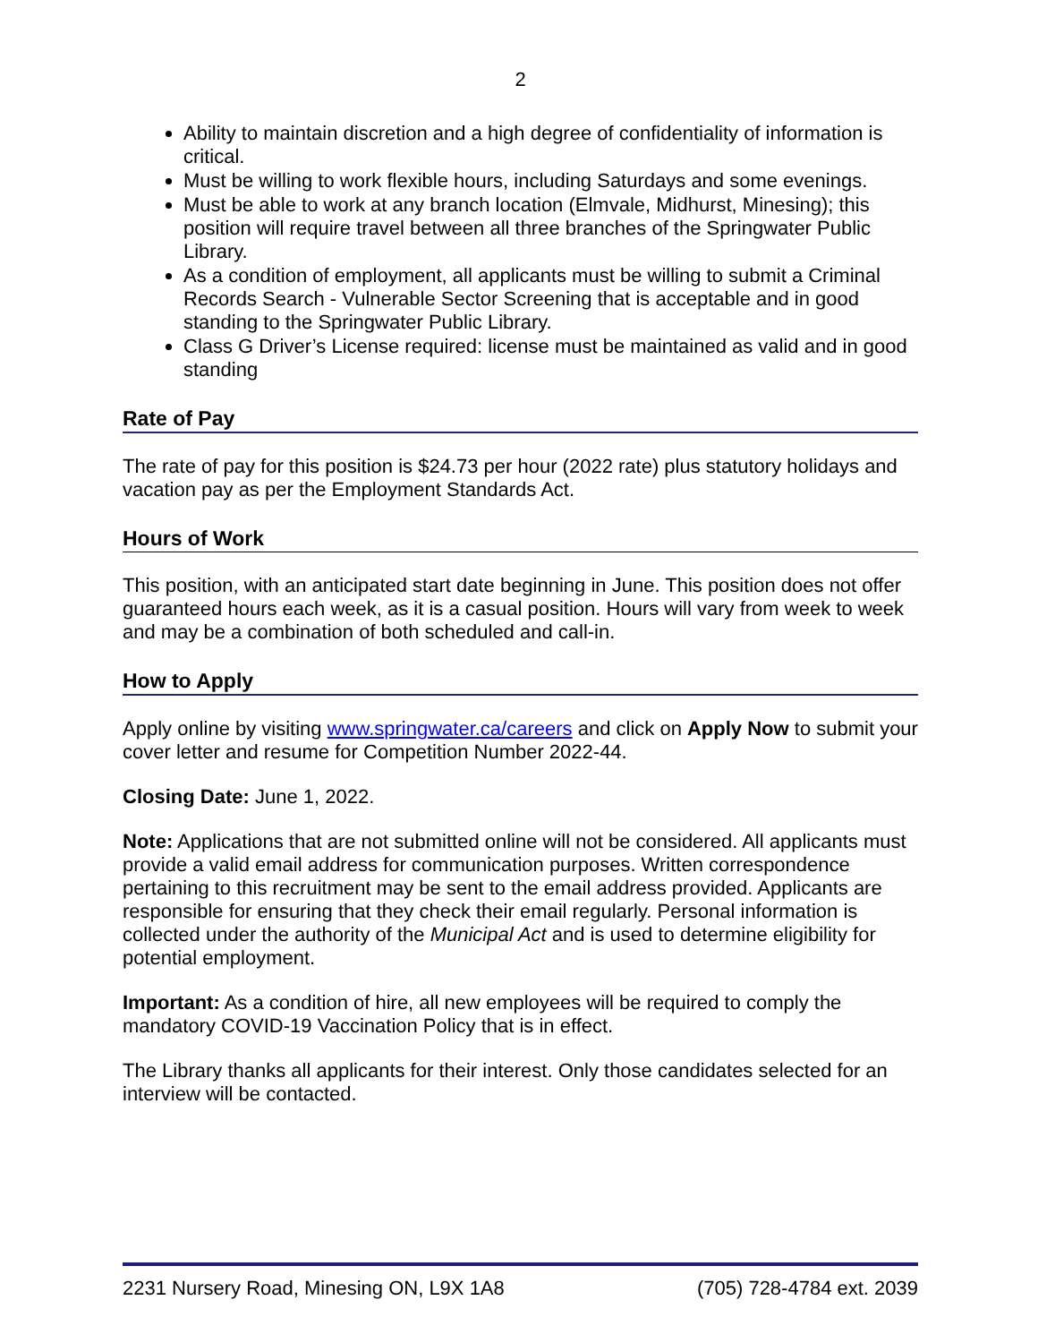2
Ability to maintain discretion and a high degree of confidentiality of information is critical.
Must be willing to work flexible hours, including Saturdays and some evenings.
Must be able to work at any branch location (Elmvale, Midhurst, Minesing); this position will require travel between all three branches of the Springwater Public Library.
As a condition of employment, all applicants must be willing to submit a Criminal Records Search - Vulnerable Sector Screening that is acceptable and in good standing to the Springwater Public Library.
Class G Driver’s License required: license must be maintained as valid and in good standing
Rate of Pay
The rate of pay for this position is $24.73 per hour (2022 rate) plus statutory holidays and vacation pay as per the Employment Standards Act.
Hours of Work
This position, with an anticipated start date beginning in June. This position does not offer guaranteed hours each week, as it is a casual position. Hours will vary from week to week and may be a combination of both scheduled and call-in.
How to Apply
Apply online by visiting www.springwater.ca/careers and click on Apply Now to submit your cover letter and resume for Competition Number 2022-44.
Closing Date: June 1, 2022.
Note: Applications that are not submitted online will not be considered. All applicants must provide a valid email address for communication purposes. Written correspondence pertaining to this recruitment may be sent to the email address provided. Applicants are responsible for ensuring that they check their email regularly. Personal information is collected under the authority of the Municipal Act and is used to determine eligibility for potential employment.
Important: As a condition of hire, all new employees will be required to comply the mandatory COVID-19 Vaccination Policy that is in effect.
The Library thanks all applicants for their interest. Only those candidates selected for an interview will be contacted.
2231 Nursery Road, Minesing ON, L9X 1A8 (705) 728-4784 ext. 2039